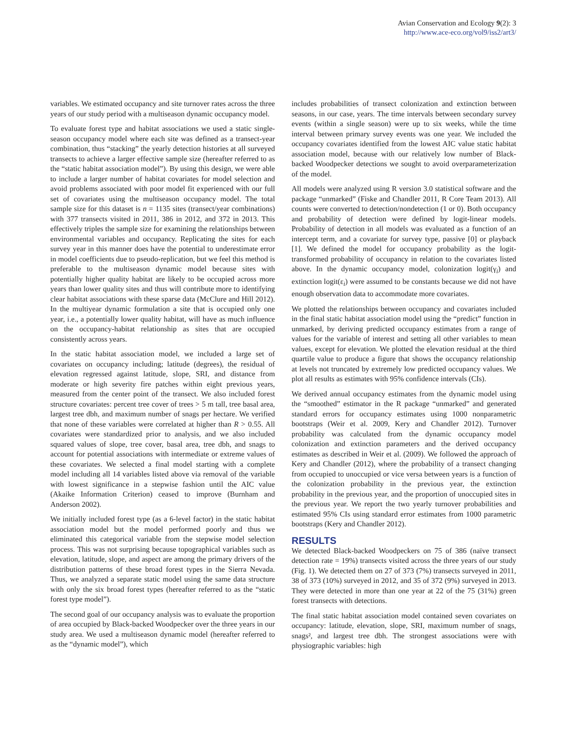Avian Conservation and Ecology 9(2): 3
http://www.ace-eco.org/vol9/iss2/art3/
variables. We estimated occupancy and site turnover rates across the three years of our study period with a multiseason dynamic occupancy model.
To evaluate forest type and habitat associations we used a static single-season occupancy model where each site was defined as a transect-year combination, thus “stacking” the yearly detection histories at all surveyed transects to achieve a larger effective sample size (hereafter referred to as the “static habitat association model”). By using this design, we were able to include a larger number of habitat covariates for model selection and avoid problems associated with poor model fit experienced with our full set of covariates using the multiseason occupancy model. The total sample size for this dataset is n = 1135 sites (transect/year combinations) with 377 transects visited in 2011, 386 in 2012, and 372 in 2013. This effectively triples the sample size for examining the relationships between environmental variables and occupancy. Replicating the sites for each survey year in this manner does have the potential to underestimate error in model coefficients due to pseudo-replication, but we feel this method is preferable to the multiseason dynamic model because sites with potentially higher quality habitat are likely to be occupied across more years than lower quality sites and thus will contribute more to identifying clear habitat associations with these sparse data (McClure and Hill 2012). In the multiyear dynamic formulation a site that is occupied only one year, i.e., a potentially lower quality habitat, will have as much influence on the occupancy-habitat relationship as sites that are occupied consistently across years.
In the static habitat association model, we included a large set of covariates on occupancy including; latitude (degrees), the residual of elevation regressed against latitude, slope, SRI, and distance from moderate or high severity fire patches within eight previous years, measured from the center point of the transect. We also included forest structure covariates: percent tree cover of trees > 5 m tall, tree basal area, largest tree dbh, and maximum number of snags per hectare. We verified that none of these variables were correlated at higher than R > 0.55. All covariates were standardized prior to analysis, and we also included squared values of slope, tree cover, basal area, tree dbh, and snags to account for potential associations with intermediate or extreme values of these covariates. We selected a final model starting with a complete model including all 14 variables listed above via removal of the variable with lowest significance in a stepwise fashion until the AIC value (Akaike Information Criterion) ceased to improve (Burnham and Anderson 2002).
We initially included forest type (as a 6-level factor) in the static habitat association model but the model performed poorly and thus we eliminated this categorical variable from the stepwise model selection process. This was not surprising because topographical variables such as elevation, latitude, slope, and aspect are among the primary drivers of the distribution patterns of these broad forest types in the Sierra Nevada. Thus, we analyzed a separate static model using the same data structure with only the six broad forest types (hereafter referred to as the “static forest type model”).
The second goal of our occupancy analysis was to evaluate the proportion of area occupied by Black-backed Woodpecker over the three years in our study area. We used a multiseason dynamic model (hereafter referred to as the “dynamic model”), which
includes probabilities of transect colonization and extinction between seasons, in our case, years. The time intervals between secondary survey events (within a single season) were up to six weeks, while the time interval between primary survey events was one year. We included the occupancy covariates identified from the lowest AIC value static habitat association model, because with our relatively low number of Black-backed Woodpecker detections we sought to avoid overparameterization of the model.
All models were analyzed using R version 3.0 statistical software and the package “unmarked” (Fiske and Chandler 2011, R Core Team 2013). All counts were converted to detection/nondetection (1 or 0). Both occupancy and probability of detection were defined by logit-linear models. Probability of detection in all models was evaluated as a function of an intercept term, and a covariate for survey type, passive [0] or playback [1]. We defined the model for occupancy probability as the logit-transformed probability of occupancy in relation to the covariates listed above. In the dynamic occupancy model, colonization logit(γ<sub>i</sub>) and extinction logit(ε<sub>i</sub>) were assumed to be constants because we did not have enough observation data to accommodate more covariates.
We plotted the relationships between occupancy and covariates included in the final static habitat association model using the “predict” function in unmarked, by deriving predicted occupancy estimates from a range of values for the variable of interest and setting all other variables to mean values, except for elevation. We plotted the elevation residual at the third quartile value to produce a figure that shows the occupancy relationship at levels not truncated by extremely low predicted occupancy values. We plot all results as estimates with 95% confidence intervals (CIs).
We derived annual occupancy estimates from the dynamic model using the “smoothed” estimator in the R package “unmarked” and generated standard errors for occupancy estimates using 1000 nonparametric bootstraps (Weir et al. 2009, Kery and Chandler 2012). Turnover probability was calculated from the dynamic occupancy model colonization and extinction parameters and the derived occupancy estimates as described in Weir et al. (2009). We followed the approach of Kery and Chandler (2012), where the probability of a transect changing from occupied to unoccupied or vice versa between years is a function of the colonization probability in the previous year, the extinction probability in the previous year, and the proportion of unoccupied sites in the previous year. We report the two yearly turnover probabilities and estimated 95% CIs using standard error estimates from 1000 parametric bootstraps (Kery and Chandler 2012).
RESULTS
We detected Black-backed Woodpeckers on 75 of 386 (naïve transect detection rate = 19%) transects visited across the three years of our study (Fig. 1). We detected them on 27 of 373 (7%) transects surveyed in 2011, 38 of 373 (10%) surveyed in 2012, and 35 of 372 (9%) surveyed in 2013. They were detected in more than one year at 22 of the 75 (31%) green forest transects with detections.
The final static habitat association model contained seven covariates on occupancy: latitude, elevation, slope, SRI, maximum number of snags, snags², and largest tree dbh. The strongest associations were with physiographic variables: high